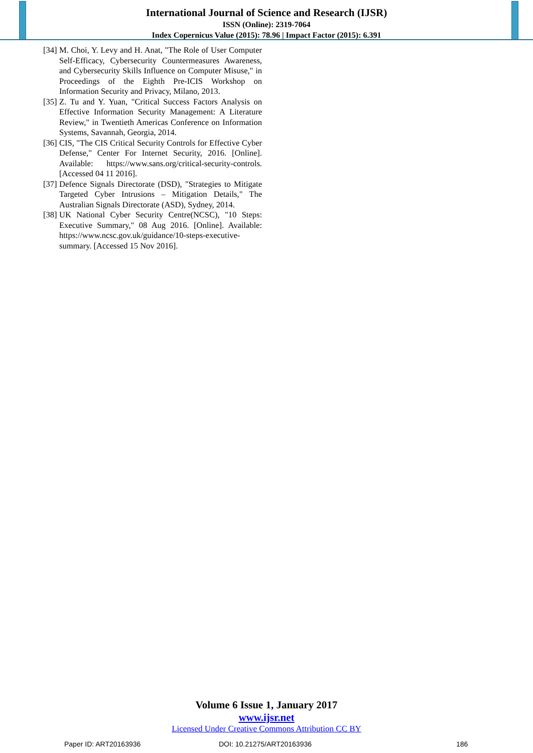International Journal of Science and Research (IJSR)
ISSN (Online): 2319-7064
Index Copernicus Value (2015): 78.96 | Impact Factor (2015): 6.391
[34] M. Choi, Y. Levy and H. Anat, "The Role of User Computer Self-Efficacy, Cybersecurity Countermeasures Awareness, and Cybersecurity Skills Influence on Computer Misuse," in Proceedings of the Eighth Pre-ICIS Workshop on Information Security and Privacy, Milano, 2013.
[35] Z. Tu and Y. Yuan, "Critical Success Factors Analysis on Effective Information Security Management: A Literature Review," in Twentieth Americas Conference on Information Systems, Savannah, Georgia, 2014.
[36] CIS, "The CIS Critical Security Controls for Effective Cyber Defense," Center For Internet Security, 2016. [Online]. Available: https://www.sans.org/critical-security-controls. [Accessed 04 11 2016].
[37] Defence Signals Directorate (DSD), "Strategies to Mitigate Targeted Cyber Intrusions – Mitigation Details," The Australian Signals Directorate (ASD), Sydney, 2014.
[38] UK National Cyber Security Centre(NCSC), "10 Steps: Executive Summary," 08 Aug 2016. [Online]. Available: https://www.ncsc.gov.uk/guidance/10-steps-executive-summary. [Accessed 15 Nov 2016].
Volume 6 Issue 1, January 2017
www.ijsr.net
Licensed Under Creative Commons Attribution CC BY
Paper ID: ART20163936 DOI: 10.21275/ART20163936 186